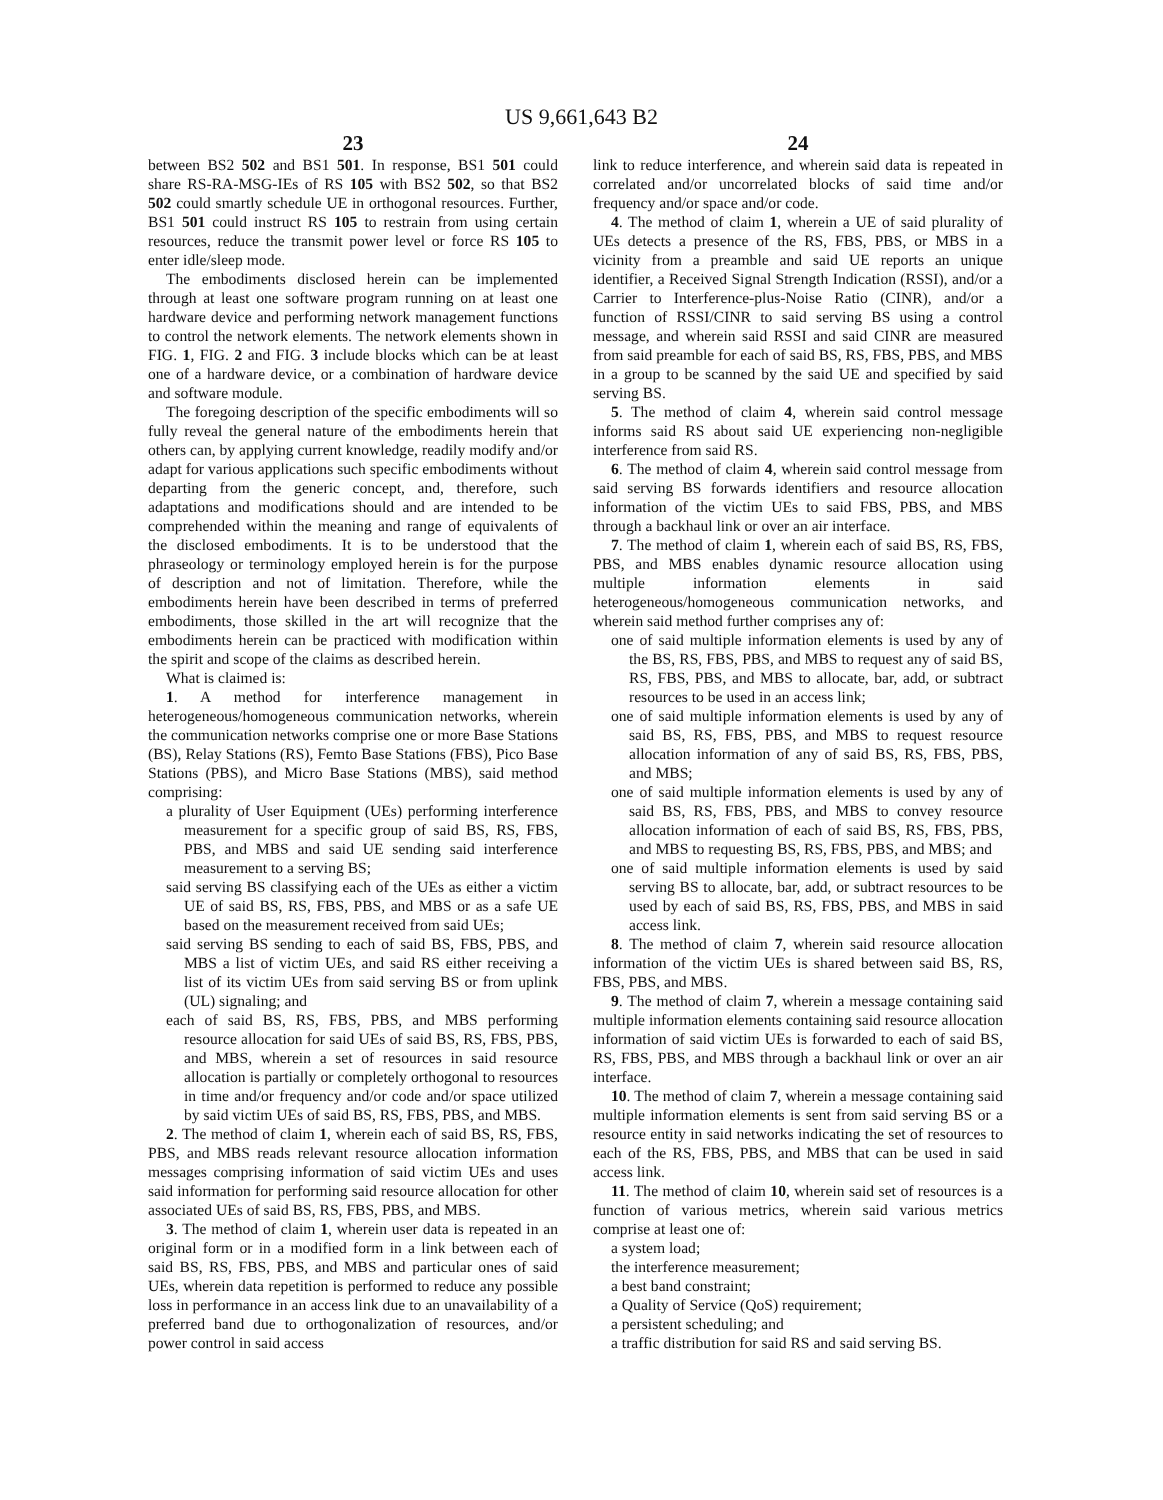US 9,661,643 B2
23
between BS2 502 and BS1 501. In response, BS1 501 could share RS-RA-MSG-IEs of RS 105 with BS2 502, so that BS2 502 could smartly schedule UE in orthogonal resources. Further, BS1 501 could instruct RS 105 to restrain from using certain resources, reduce the transmit power level or force RS 105 to enter idle/sleep mode.
The embodiments disclosed herein can be implemented through at least one software program running on at least one hardware device and performing network management functions to control the network elements. The network elements shown in FIG. 1, FIG. 2 and FIG. 3 include blocks which can be at least one of a hardware device, or a combination of hardware device and software module.
The foregoing description of the specific embodiments will so fully reveal the general nature of the embodiments herein that others can, by applying current knowledge, readily modify and/or adapt for various applications such specific embodiments without departing from the generic concept, and, therefore, such adaptations and modifications should and are intended to be comprehended within the meaning and range of equivalents of the disclosed embodiments. It is to be understood that the phraseology or terminology employed herein is for the purpose of description and not of limitation. Therefore, while the embodiments herein have been described in terms of preferred embodiments, those skilled in the art will recognize that the embodiments herein can be practiced with modification within the spirit and scope of the claims as described herein.
What is claimed is:
1. A method for interference management in heterogeneous/homogeneous communication networks, wherein the communication networks comprise one or more Base Stations (BS), Relay Stations (RS), Femto Base Stations (FBS), Pico Base Stations (PBS), and Micro Base Stations (MBS), said method comprising:
a plurality of User Equipment (UEs) performing interference measurement for a specific group of said BS, RS, FBS, PBS, and MBS and said UE sending said interference measurement to a serving BS;
said serving BS classifying each of the UEs as either a victim UE of said BS, RS, FBS, PBS, and MBS or as a safe UE based on the measurement received from said UEs;
said serving BS sending to each of said BS, FBS, PBS, and MBS a list of victim UEs, and said RS either receiving a list of its victim UEs from said serving BS or from uplink (UL) signaling; and
each of said BS, RS, FBS, PBS, and MBS performing resource allocation for said UEs of said BS, RS, FBS, PBS, and MBS, wherein a set of resources in said resource allocation is partially or completely orthogonal to resources in time and/or frequency and/or code and/or space utilized by said victim UEs of said BS, RS, FBS, PBS, and MBS.
2. The method of claim 1, wherein each of said BS, RS, FBS, PBS, and MBS reads relevant resource allocation information messages comprising information of said victim UEs and uses said information for performing said resource allocation for other associated UEs of said BS, RS, FBS, PBS, and MBS.
3. The method of claim 1, wherein user data is repeated in an original form or in a modified form in a link between each of said BS, RS, FBS, PBS, and MBS and particular ones of said UEs, wherein data repetition is performed to reduce any possible loss in performance in an access link due to an unavailability of a preferred band due to orthogonalization of resources, and/or power control in said access
24
link to reduce interference, and wherein said data is repeated in correlated and/or uncorrelated blocks of said time and/or frequency and/or space and/or code.
4. The method of claim 1, wherein a UE of said plurality of UEs detects a presence of the RS, FBS, PBS, or MBS in a vicinity from a preamble and said UE reports an unique identifier, a Received Signal Strength Indication (RSSI), and/or a Carrier to Interference-plus-Noise Ratio (CINR), and/or a function of RSSI/CINR to said serving BS using a control message, and wherein said RSSI and said CINR are measured from said preamble for each of said BS, RS, FBS, PBS, and MBS in a group to be scanned by the said UE and specified by said serving BS.
5. The method of claim 4, wherein said control message informs said RS about said UE experiencing non-negligible interference from said RS.
6. The method of claim 4, wherein said control message from said serving BS forwards identifiers and resource allocation information of the victim UEs to said FBS, PBS, and MBS through a backhaul link or over an air interface.
7. The method of claim 1, wherein each of said BS, RS, FBS, PBS, and MBS enables dynamic resource allocation using multiple information elements in said heterogeneous/homogeneous communication networks, and wherein said method further comprises any of:
one of said multiple information elements is used by any of the BS, RS, FBS, PBS, and MBS to request any of said BS, RS, FBS, PBS, and MBS to allocate, bar, add, or subtract resources to be used in an access link;
one of said multiple information elements is used by any of said BS, RS, FBS, PBS, and MBS to request resource allocation information of any of said BS, RS, FBS, PBS, and MBS;
one of said multiple information elements is used by any of said BS, RS, FBS, PBS, and MBS to convey resource allocation information of each of said BS, RS, FBS, PBS, and MBS to requesting BS, RS, FBS, PBS, and MBS; and
one of said multiple information elements is used by said serving BS to allocate, bar, add, or subtract resources to be used by each of said BS, RS, FBS, PBS, and MBS in said access link.
8. The method of claim 7, wherein said resource allocation information of the victim UEs is shared between said BS, RS, FBS, PBS, and MBS.
9. The method of claim 7, wherein a message containing said multiple information elements containing said resource allocation information of said victim UEs is forwarded to each of said BS, RS, FBS, PBS, and MBS through a backhaul link or over an air interface.
10. The method of claim 7, wherein a message containing said multiple information elements is sent from said serving BS or a resource entity in said networks indicating the set of resources to each of the RS, FBS, PBS, and MBS that can be used in said access link.
11. The method of claim 10, wherein said set of resources is a function of various metrics, wherein said various metrics comprise at least one of:
a system load;
the interference measurement;
a best band constraint;
a Quality of Service (QoS) requirement;
a persistent scheduling; and
a traffic distribution for said RS and said serving BS.